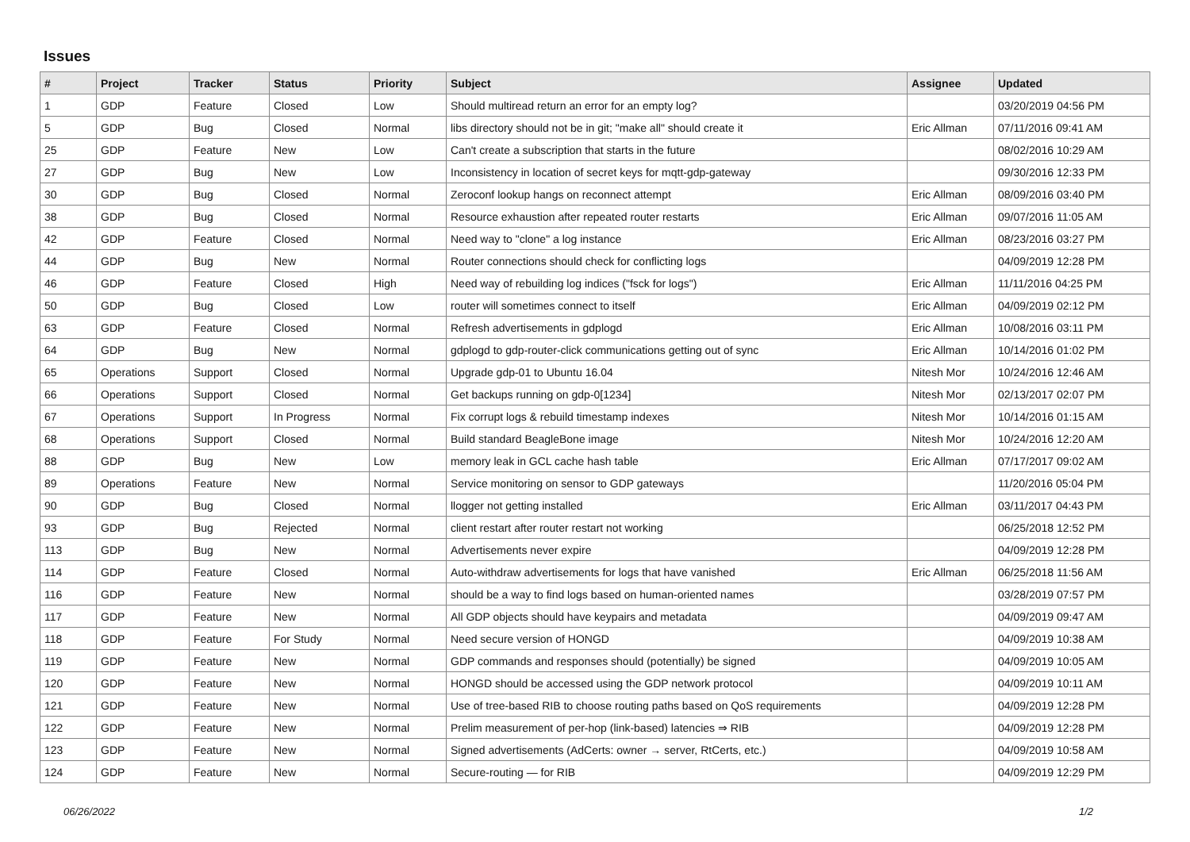Issues
| # | Project | Tracker | Status | Priority | Subject | Assignee | Updated |
| --- | --- | --- | --- | --- | --- | --- | --- |
| 1 | GDP | Feature | Closed | Low | Should multiread return an error for an empty log? | | 03/20/2019 04:56 PM |
| 5 | GDP | Bug | Closed | Normal | libs directory should not be in git; "make all" should create it | Eric Allman | 07/11/2016 09:41 AM |
| 25 | GDP | Feature | New | Low | Can't create a subscription that starts in the future | | 08/02/2016 10:29 AM |
| 27 | GDP | Bug | New | Low | Inconsistency in location of secret keys for mqtt-gdp-gateway | | 09/30/2016 12:33 PM |
| 30 | GDP | Bug | Closed | Normal | Zeroconf lookup hangs on reconnect attempt | Eric Allman | 08/09/2016 03:40 PM |
| 38 | GDP | Bug | Closed | Normal | Resource exhaustion after repeated router restarts | Eric Allman | 09/07/2016 11:05 AM |
| 42 | GDP | Feature | Closed | Normal | Need way to "clone" a log instance | Eric Allman | 08/23/2016 03:27 PM |
| 44 | GDP | Bug | New | Normal | Router connections should check for conflicting logs | | 04/09/2019 12:28 PM |
| 46 | GDP | Feature | Closed | High | Need way of rebuilding log indices ("fsck for logs") | Eric Allman | 11/11/2016 04:25 PM |
| 50 | GDP | Bug | Closed | Low | router will sometimes connect to itself | Eric Allman | 04/09/2019 02:12 PM |
| 63 | GDP | Feature | Closed | Normal | Refresh advertisements in gdplogd | Eric Allman | 10/08/2016 03:11 PM |
| 64 | GDP | Bug | New | Normal | gdplogd to gdp-router-click communications getting out of sync | Eric Allman | 10/14/2016 01:02 PM |
| 65 | Operations | Support | Closed | Normal | Upgrade gdp-01 to Ubuntu 16.04 | Nitesh Mor | 10/24/2016 12:46 AM |
| 66 | Operations | Support | Closed | Normal | Get backups running on gdp-0[1234] | Nitesh Mor | 02/13/2017 02:07 PM |
| 67 | Operations | Support | In Progress | Normal | Fix corrupt logs & rebuild timestamp indexes | Nitesh Mor | 10/14/2016 01:15 AM |
| 68 | Operations | Support | Closed | Normal | Build standard BeagleBone image | Nitesh Mor | 10/24/2016 12:20 AM |
| 88 | GDP | Bug | New | Low | memory leak in GCL cache hash table | Eric Allman | 07/17/2017 09:02 AM |
| 89 | Operations | Feature | New | Normal | Service monitoring on sensor to GDP gateways | | 11/20/2016 05:04 PM |
| 90 | GDP | Bug | Closed | Normal | llogger not getting installed | Eric Allman | 03/11/2017 04:43 PM |
| 93 | GDP | Bug | Rejected | Normal | client restart after router restart not working | | 06/25/2018 12:52 PM |
| 113 | GDP | Bug | New | Normal | Advertisements never expire | | 04/09/2019 12:28 PM |
| 114 | GDP | Feature | Closed | Normal | Auto-withdraw advertisements for logs that have vanished | Eric Allman | 06/25/2018 11:56 AM |
| 116 | GDP | Feature | New | Normal | should be a way to find logs based on human-oriented names | | 03/28/2019 07:57 PM |
| 117 | GDP | Feature | New | Normal | All GDP objects should have keypairs and metadata | | 04/09/2019 09:47 AM |
| 118 | GDP | Feature | For Study | Normal | Need secure version of HONGD | | 04/09/2019 10:38 AM |
| 119 | GDP | Feature | New | Normal | GDP commands and responses should (potentially) be signed | | 04/09/2019 10:05 AM |
| 120 | GDP | Feature | New | Normal | HONGD should be accessed using the GDP network protocol | | 04/09/2019 10:11 AM |
| 121 | GDP | Feature | New | Normal | Use of tree-based RIB to choose routing paths based on QoS requirements | | 04/09/2019 12:28 PM |
| 122 | GDP | Feature | New | Normal | Prelim measurement of per-hop (link-based) latencies ⇒ RIB | | 04/09/2019 12:28 PM |
| 123 | GDP | Feature | New | Normal | Signed advertisements (AdCerts: owner → server, RtCerts, etc.) | | 04/09/2019 10:58 AM |
| 124 | GDP | Feature | New | Normal | Secure-routing — for RIB | | 04/09/2019 12:29 PM |
06/26/2022 1/2